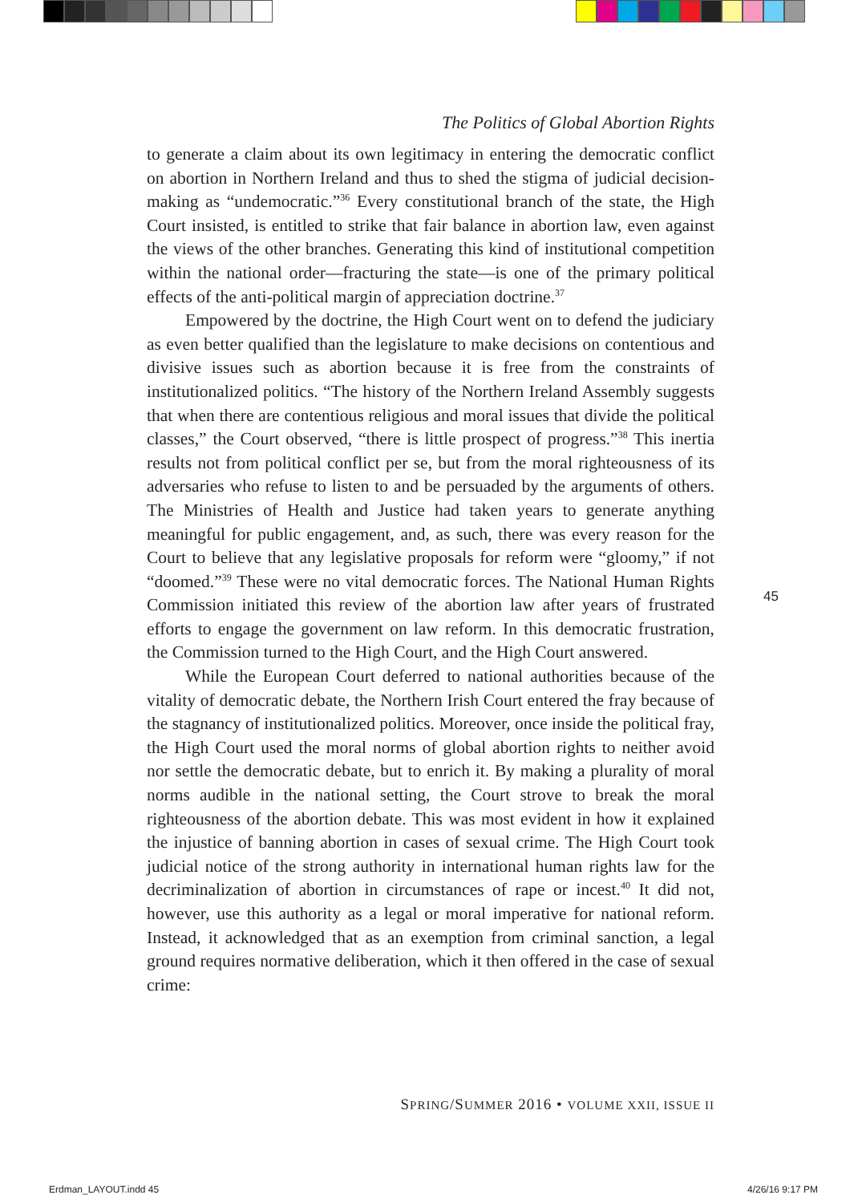The Politics of Global Abortion Rights
to generate a claim about its own legitimacy in entering the democratic conflict on abortion in Northern Ireland and thus to shed the stigma of judicial decision-making as “undemocratic.”<sup>36</sup> Every constitutional branch of the state, the High Court insisted, is entitled to strike that fair balance in abortion law, even against the views of the other branches. Generating this kind of institutional competition within the national order—fracturing the state—is one of the primary political effects of the anti-political margin of appreciation doctrine.<sup>37</sup>
Empowered by the doctrine, the High Court went on to defend the judiciary as even better qualified than the legislature to make decisions on contentious and divisive issues such as abortion because it is free from the constraints of institutionalized politics. “The history of the Northern Ireland Assembly suggests that when there are contentious religious and moral issues that divide the political classes,” the Court observed, “there is little prospect of progress.”<sup>38</sup> This inertia results not from political conflict per se, but from the moral righteousness of its adversaries who refuse to listen to and be persuaded by the arguments of others. The Ministries of Health and Justice had taken years to generate anything meaningful for public engagement, and, as such, there was every reason for the Court to believe that any legislative proposals for reform were “gloomy,” if not “doomed.”<sup>39</sup> These were no vital democratic forces. The National Human Rights Commission initiated this review of the abortion law after years of frustrated efforts to engage the government on law reform. In this democratic frustration, the Commission turned to the High Court, and the High Court answered.
While the European Court deferred to national authorities because of the vitality of democratic debate, the Northern Irish Court entered the fray because of the stagnancy of institutionalized politics. Moreover, once inside the political fray, the High Court used the moral norms of global abortion rights to neither avoid nor settle the democratic debate, but to enrich it. By making a plurality of moral norms audible in the national setting, the Court strove to break the moral righteousness of the abortion debate. This was most evident in how it explained the injustice of banning abortion in cases of sexual crime. The High Court took judicial notice of the strong authority in international human rights law for the decriminalization of abortion in circumstances of rape or incest.<sup>40</sup> It did not, however, use this authority as a legal or moral imperative for national reform. Instead, it acknowledged that as an exemption from criminal sanction, a legal ground requires normative deliberation, which it then offered in the case of sexual crime:
45
SPRING/SUMMER 2016 • VOLUME XXII, ISSUE II
Erdman_LAYOUT.indd 45 4/26/16 9:17 PM